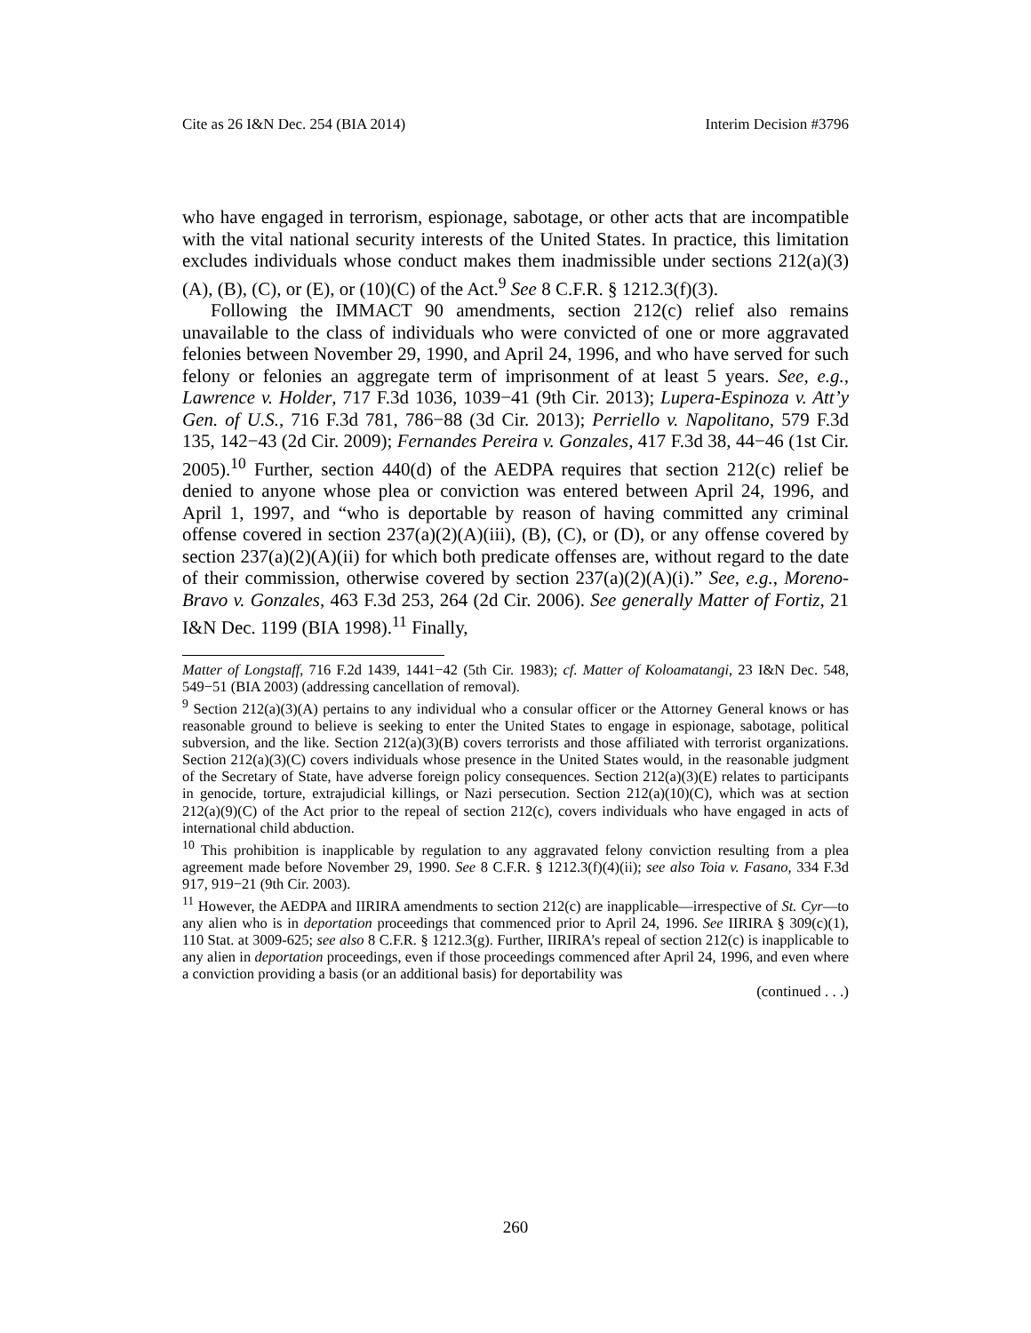Cite as 26 I&N Dec. 254 (BIA 2014) Interim Decision #3796
who have engaged in terrorism, espionage, sabotage, or other acts that are incompatible with the vital national security interests of the United States. In practice, this limitation excludes individuals whose conduct makes them inadmissible under sections 212(a)(3)(A), (B), (C), or (E), or (10)(C) of the Act.<sup>9</sup> See 8 C.F.R. § 1212.3(f)(3).
Following the IMMACT 90 amendments, section 212(c) relief also remains unavailable to the class of individuals who were convicted of one or more aggravated felonies between November 29, 1990, and April 24, 1996, and who have served for such felony or felonies an aggregate term of imprisonment of at least 5 years. See, e.g., Lawrence v. Holder, 717 F.3d 1036, 1039−41 (9th Cir. 2013); Lupera-Espinoza v. Att’y Gen. of U.S., 716 F.3d 781, 786−88 (3d Cir. 2013); Perriello v. Napolitano, 579 F.3d 135, 142−43 (2d Cir. 2009); Fernandes Pereira v. Gonzales, 417 F.3d 38, 44−46 (1st Cir. 2005).<sup>10</sup> Further, section 440(d) of the AEDPA requires that section 212(c) relief be denied to anyone whose plea or conviction was entered between April 24, 1996, and April 1, 1997, and “who is deportable by reason of having committed any criminal offense covered in section 237(a)(2)(A)(iii), (B), (C), or (D), or any offense covered by section 237(a)(2)(A)(ii) for which both predicate offenses are, without regard to the date of their commission, otherwise covered by section 237(a)(2)(A)(i).” See, e.g., Moreno-Bravo v. Gonzales, 463 F.3d 253, 264 (2d Cir. 2006). See generally Matter of Fortiz, 21 I&N Dec. 1199 (BIA 1998).<sup>11</sup> Finally,
Matter of Longstaff, 716 F.2d 1439, 1441−42 (5th Cir. 1983); cf. Matter of Koloamatangi, 23 I&N Dec. 548, 549−51 (BIA 2003) (addressing cancellation of removal).
<sup>9</sup> Section 212(a)(3)(A) pertains to any individual who a consular officer or the Attorney General knows or has reasonable ground to believe is seeking to enter the United States to engage in espionage, sabotage, political subversion, and the like. Section 212(a)(3)(B) covers terrorists and those affiliated with terrorist organizations. Section 212(a)(3)(C) covers individuals whose presence in the United States would, in the reasonable judgment of the Secretary of State, have adverse foreign policy consequences. Section 212(a)(3)(E) relates to participants in genocide, torture, extrajudicial killings, or Nazi persecution. Section 212(a)(10)(C), which was at section 212(a)(9)(C) of the Act prior to the repeal of section 212(c), covers individuals who have engaged in acts of international child abduction.
<sup>10</sup> This prohibition is inapplicable by regulation to any aggravated felony conviction resulting from a plea agreement made before November 29, 1990. See 8 C.F.R. § 1212.3(f)(4)(ii); see also Toia v. Fasano, 334 F.3d 917, 919−21 (9th Cir. 2003).
<sup>11</sup> However, the AEDPA and IIRIRA amendments to section 212(c) are inapplicable—irrespective of St. Cyr—to any alien who is in deportation proceedings that commenced prior to April 24, 1996. See IIRIRA § 309(c)(1), 110 Stat. at 3009-625; see also 8 C.F.R. § 1212.3(g). Further, IIRIRA’s repeal of section 212(c) is inapplicable to any alien in deportation proceedings, even if those proceedings commenced after April 24, 1996, and even where a conviction providing a basis (or an additional basis) for deportability was
(continued . . .)
260